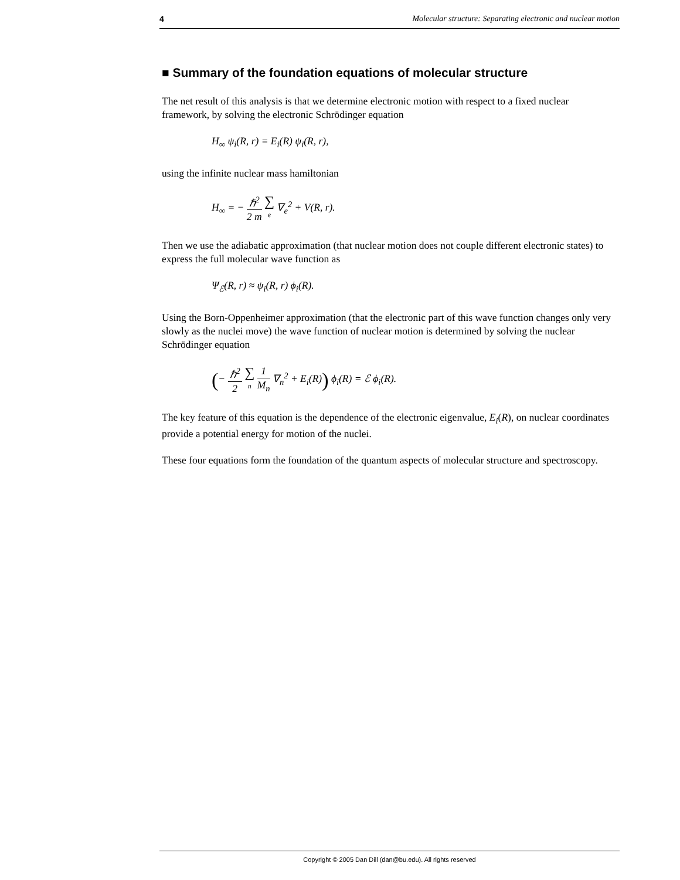4 Molecular structure: Separating electronic and nuclear motion
■ Summary of the foundation equations of molecular structure
The net result of this analysis is that we determine electronic motion with respect to a fixed nuclear framework, by solving the electronic Schrödinger equation
H<sub>∞</sub> ψ<sub>i</sub>(R, r) = E<sub>i</sub>(R) ψ<sub>i</sub>(R, r),
using the infinite nuclear mass hamiltonian
H<sub>∞</sub> = − ℏ<sup>2</sup> 2 m ∑ e ∇<sub>e</sub><sup>2</sup> + V(R, r).
Then we use the adiabatic approximation (that nuclear motion does not couple different electronic states) to express the full molecular wave function as
Ψ<sub>ℰ</sub>(R, r) ≈ ψ<sub>i</sub>(R, r) ϕ<sub>i</sub>(R).
Using the Born-Oppenheimer approximation (that the electronic part of this wave function changes only very slowly as the nuclei move) the wave function of nuclear motion is determined by solving the nuclear Schrödinger equation
(− ℏ<sup>2</sup> 2 ∑ n 1 M<sub>n</sub> ∇<sub>n</sub><sup>2</sup> + E<sub>i</sub>(R)) ϕ<sub>i</sub>(R) = ℰ ϕ<sub>i</sub>(R).
The key feature of this equation is the dependence of the electronic eigenvalue, E<sub>i</sub>(R), on nuclear coordinates provide a potential energy for motion of the nuclei.
These four equations form the foundation of the quantum aspects of molecular structure and spectroscopy.
Copyright © 2005 Dan Dill (dan@bu.edu). All rights reserved